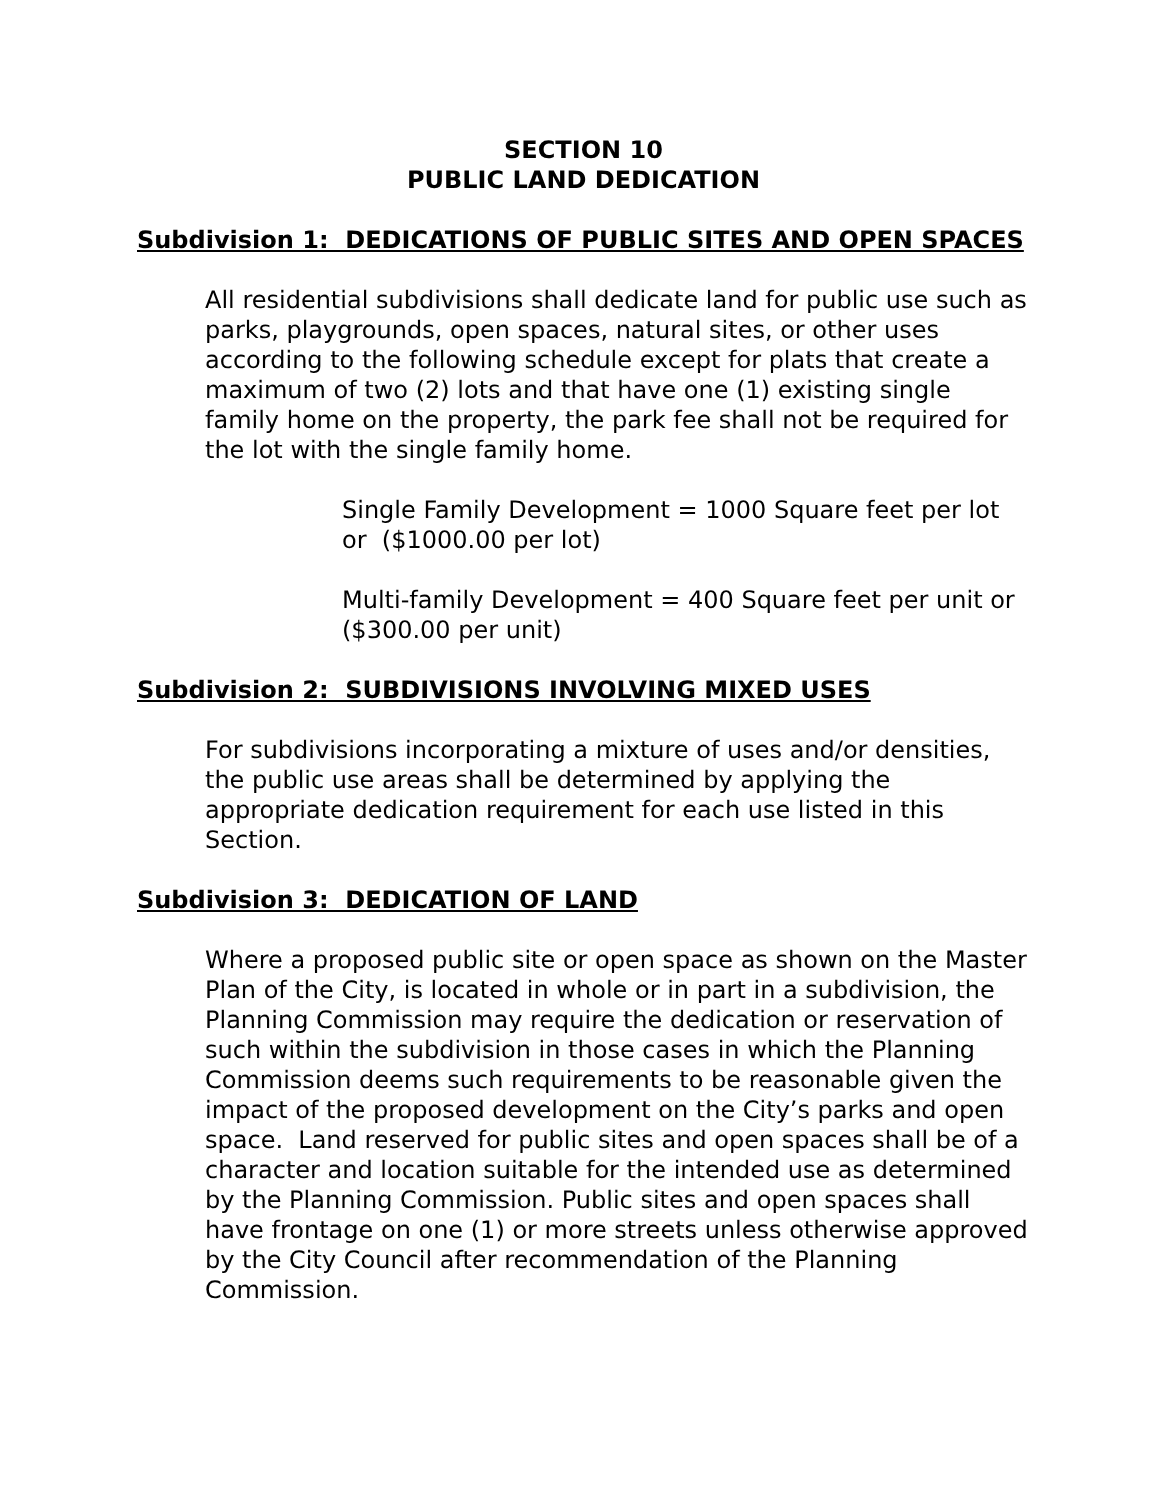SECTION 10
PUBLIC LAND DEDICATION
Subdivision 1: DEDICATIONS OF PUBLIC SITES AND OPEN SPACES
All residential subdivisions shall dedicate land for public use such as parks, playgrounds, open spaces, natural sites, or other uses according to the following schedule except for plats that create a maximum of two (2) lots and that have one (1) existing single family home on the property, the park fee shall not be required for the lot with the single family home.
Single Family Development = 1000 Square feet per lot or ($1000.00 per lot)
Multi-family Development = 400 Square feet per unit or ($300.00 per unit)
Subdivision 2: SUBDIVISIONS INVOLVING MIXED USES
For subdivisions incorporating a mixture of uses and/or densities, the public use areas shall be determined by applying the appropriate dedication requirement for each use listed in this Section.
Subdivision 3: DEDICATION OF LAND
Where a proposed public site or open space as shown on the Master Plan of the City, is located in whole or in part in a subdivision, the Planning Commission may require the dedication or reservation of such within the subdivision in those cases in which the Planning Commission deems such requirements to be reasonable given the impact of the proposed development on the City’s parks and open space. Land reserved for public sites and open spaces shall be of a character and location suitable for the intended use as determined by the Planning Commission. Public sites and open spaces shall have frontage on one (1) or more streets unless otherwise approved by the City Council after recommendation of the Planning Commission.